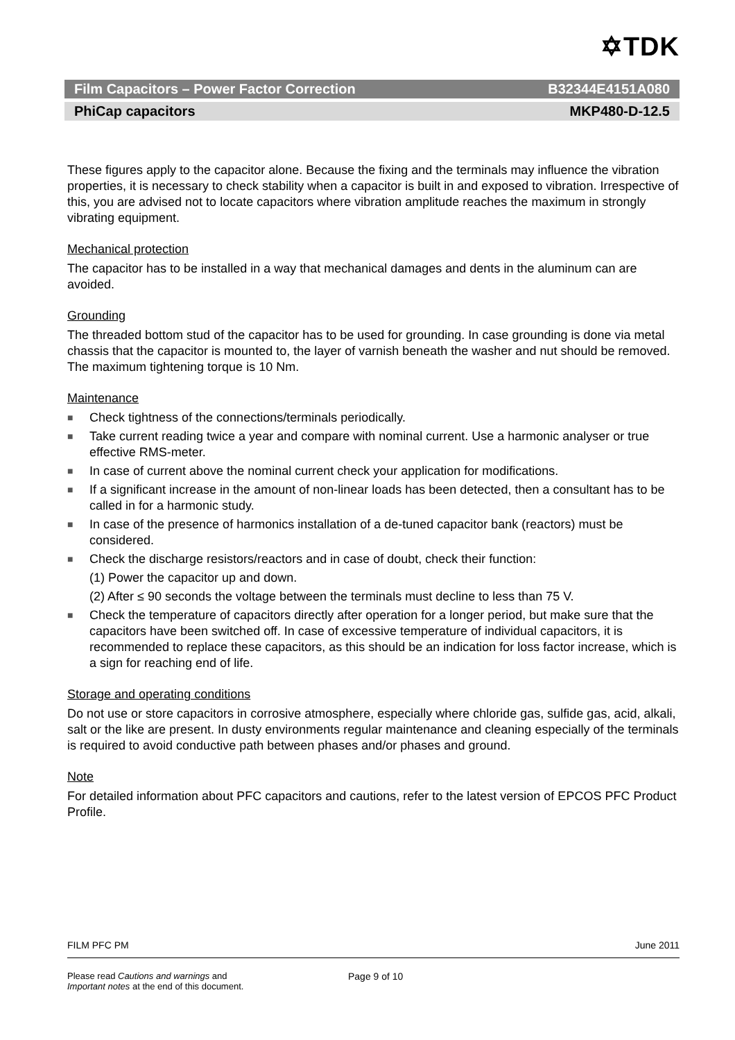✡TDK
Film Capacitors – Power Factor Correction B32344E4151A080
PhiCap capacitors MKP480-D-12.5
These figures apply to the capacitor alone. Because the fixing and the terminals may influence the vibration properties, it is necessary to check stability when a capacitor is built in and exposed to vibration. Irrespective of this, you are advised not to locate capacitors where vibration amplitude reaches the maximum in strongly vibrating equipment.
Mechanical protection
The capacitor has to be installed in a way that mechanical damages and dents in the aluminum can are avoided.
Grounding
The threaded bottom stud of the capacitor has to be used for grounding. In case grounding is done via metal chassis that the capacitor is mounted to, the layer of varnish beneath the washer and nut should be removed. The maximum tightening torque is 10 Nm.
Maintenance
■ Check tightness of the connections/terminals periodically.
■ Take current reading twice a year and compare with nominal current. Use a harmonic analyser or true effective RMS-meter.
■ In case of current above the nominal current check your application for modifications.
■ If a significant increase in the amount of non-linear loads has been detected, then a consultant has to be called in for a harmonic study.
■ In case of the presence of harmonics installation of a de-tuned capacitor bank (reactors) must be considered.
■ Check the discharge resistors/reactors and in case of doubt, check their function:
(1) Power the capacitor up and down.
(2) After ≤ 90 seconds the voltage between the terminals must decline to less than 75 V.
■ Check the temperature of capacitors directly after operation for a longer period, but make sure that the capacitors have been switched off. In case of excessive temperature of individual capacitors, it is recommended to replace these capacitors, as this should be an indication for loss factor increase, which is a sign for reaching end of life.
Storage and operating conditions
Do not use or store capacitors in corrosive atmosphere, especially where chloride gas, sulfide gas, acid, alkali, salt or the like are present. In dusty environments regular maintenance and cleaning especially of the terminals is required to avoid conductive path between phases and/or phases and ground.
Note
For detailed information about PFC capacitors and cautions, refer to the latest version of EPCOS PFC Product Profile.
FILM PFC PM June 2011
Please read Cautions and warnings and
Important notes at the end of this document.
Page 9 of 10